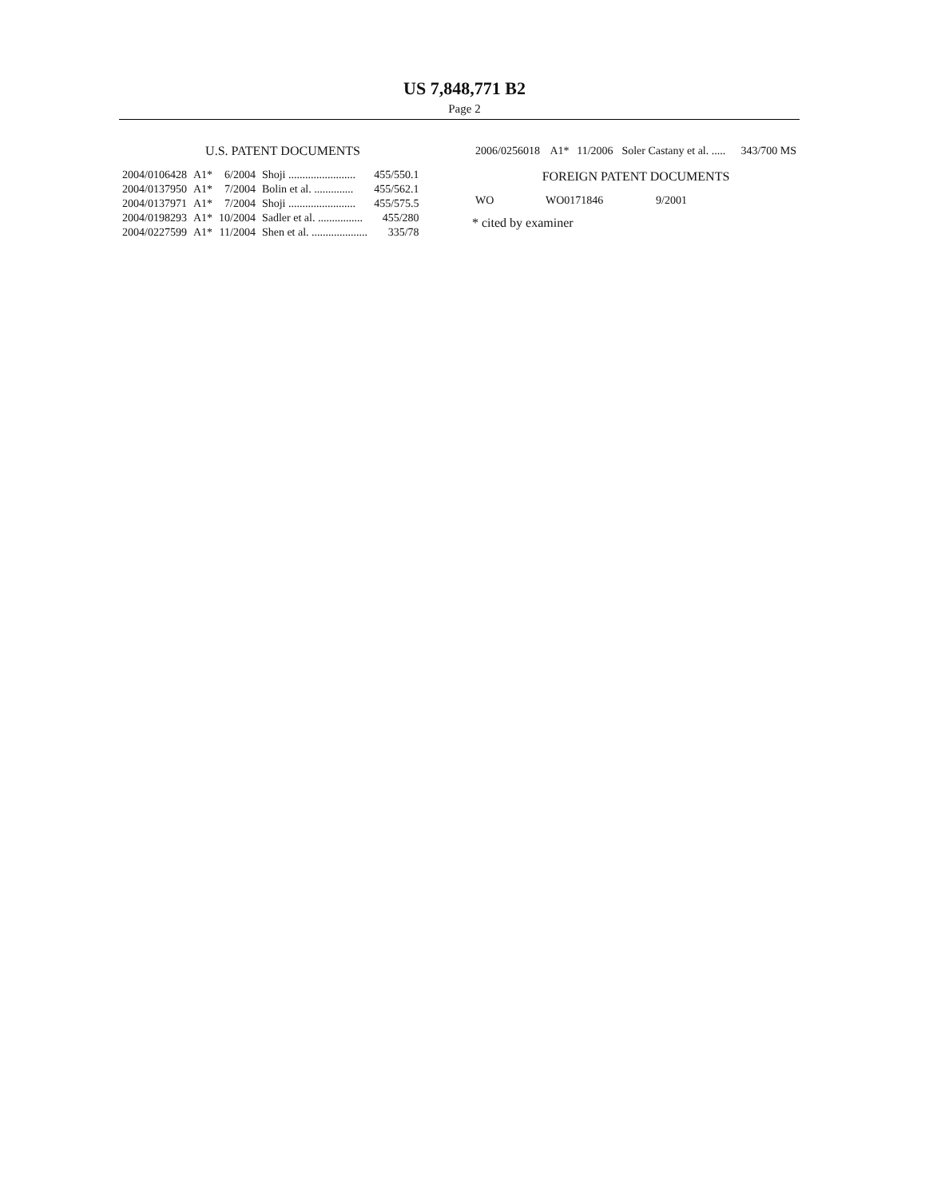US 7,848,771 B2
Page 2
U.S. PATENT DOCUMENTS
| 2004/0106428 | A1* | 6/2004 | Shoji ........................ | 455/550.1 |
| 2004/0137950 | A1* | 7/2004 | Bolin et al. .............. | 455/562.1 |
| 2004/0137971 | A1* | 7/2004 | Shoji ........................ | 455/575.5 |
| 2004/0198293 | A1* | 10/2004 | Sadler et al. ................ | 455/280 |
| 2004/0227599 | A1* | 11/2004 | Shen et al. .................... | 335/78 |
| 2006/0256018 | A1* | 11/2006 | Soler Castany et al. ..... | 343/700 MS |
FOREIGN PATENT DOCUMENTS
| WO | WO0171846 | 9/2001 |
* cited by examiner